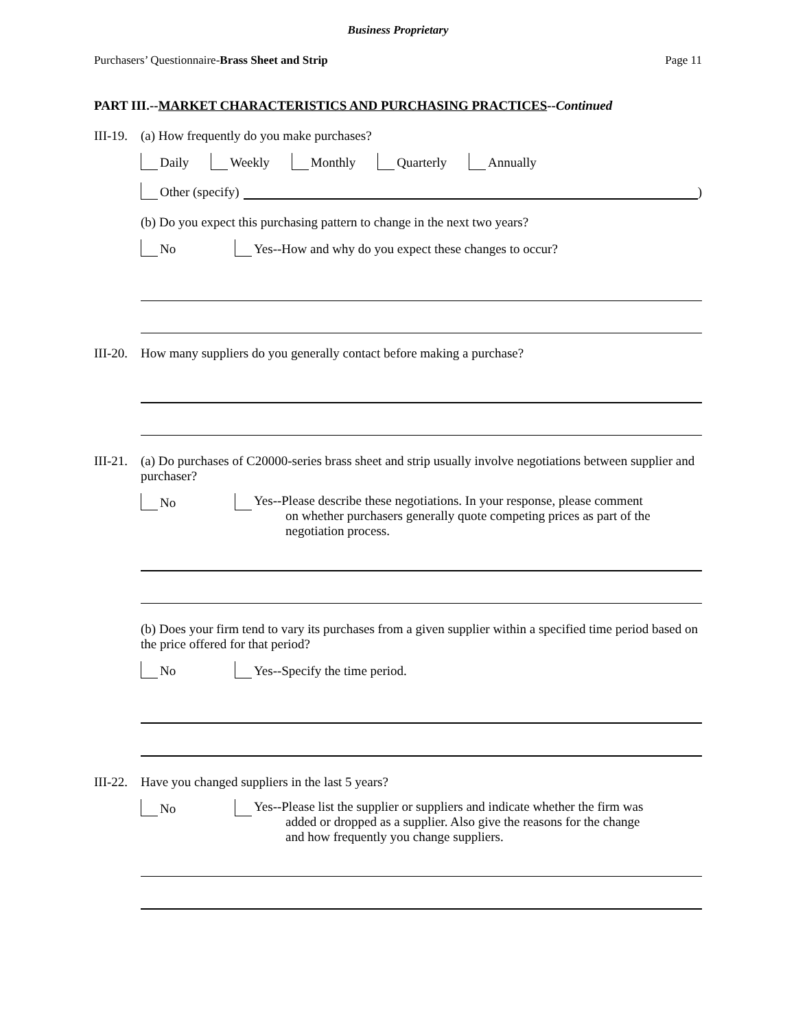Business Proprietary
Purchasers’ Questionnaire-Brass Sheet and Strip Page 11
PART III.--MARKET CHARACTERISTICS AND PURCHASING PRACTICES--Continued
III-19. (a) How frequently do you make purchases?
Daily Weekly Monthly Quarterly Annually
Other (specify) )
(b) Do you expect this purchasing pattern to change in the next two years?
No Yes--How and why do you expect these changes to occur?
III-20. How many suppliers do you generally contact before making a purchase?
III-21. (a) Do purchases of C20000-series brass sheet and strip usually involve negotiations between supplier and purchaser?
No Yes--Please describe these negotiations. In your response, please comment
on whether purchasers generally quote competing prices as part of the
negotiation process.
(b) Does your firm tend to vary its purchases from a given supplier within a specified time period based on the price offered for that period?
No Yes--Specify the time period.
III-22. Have you changed suppliers in the last 5 years?
No Yes--Please list the supplier or suppliers and indicate whether the firm was
added or dropped as a supplier. Also give the reasons for the change
and how frequently you change suppliers.